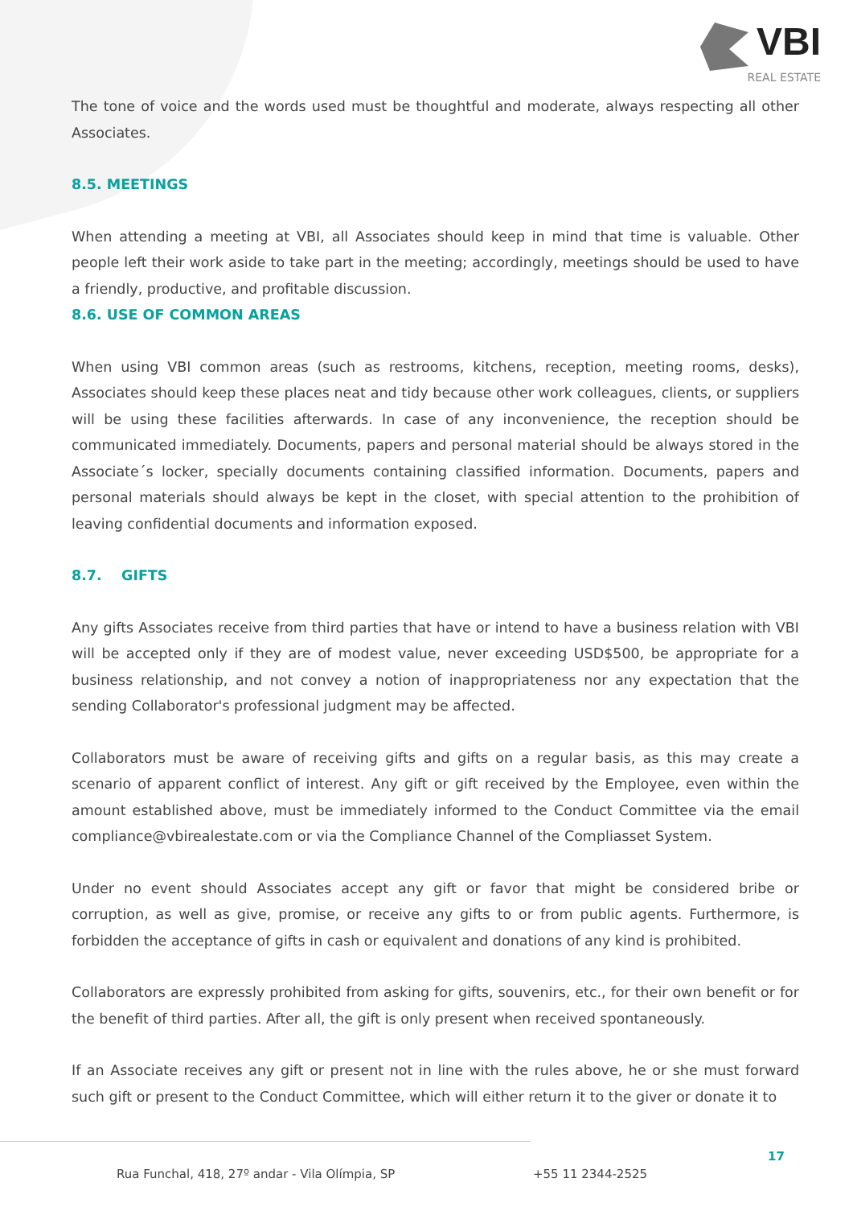VBI
REAL ESTATE
The tone of voice and the words used must be thoughtful and moderate, always respecting all other Associates.
8.5. MEETINGS
When attending a meeting at VBI, all Associates should keep in mind that time is valuable. Other people left their work aside to take part in the meeting; accordingly, meetings should be used to have a friendly, productive, and profitable discussion.
8.6. USE OF COMMON AREAS
When using VBI common areas (such as restrooms, kitchens, reception, meeting rooms, desks), Associates should keep these places neat and tidy because other work colleagues, clients, or suppliers will be using these facilities afterwards. In case of any inconvenience, the reception should be communicated immediately. Documents, papers and personal material should be always stored in the Associate´s locker, specially documents containing classified information. Documents, papers and personal materials should always be kept in the closet, with special attention to the prohibition of leaving confidential documents and information exposed.
8.7. GIFTS
Any gifts Associates receive from third parties that have or intend to have a business relation with VBI will be accepted only if they are of modest value, never exceeding USD$500, be appropriate for a business relationship, and not convey a notion of inappropriateness nor any expectation that the sending Collaborator's professional judgment may be affected.
Collaborators must be aware of receiving gifts and gifts on a regular basis, as this may create a scenario of apparent conflict of interest. Any gift or gift received by the Employee, even within the amount established above, must be immediately informed to the Conduct Committee via the email compliance@vbirealestate.com or via the Compliance Channel of the Compliasset System.
Under no event should Associates accept any gift or favor that might be considered bribe or corruption, as well as give, promise, or receive any gifts to or from public agents. Furthermore, is forbidden the acceptance of gifts in cash or equivalent and donations of any kind is prohibited.
Collaborators are expressly prohibited from asking for gifts, souvenirs, etc., for their own benefit or for the benefit of third parties. After all, the gift is only present when received spontaneously.
If an Associate receives any gift or present not in line with the rules above, he or she must forward such gift or present to the Conduct Committee, which will either return it to the giver or donate it to
Rua Funchal, 418, 27º andar - Vila Olímpia, SP
+55 11 2344-2525
17